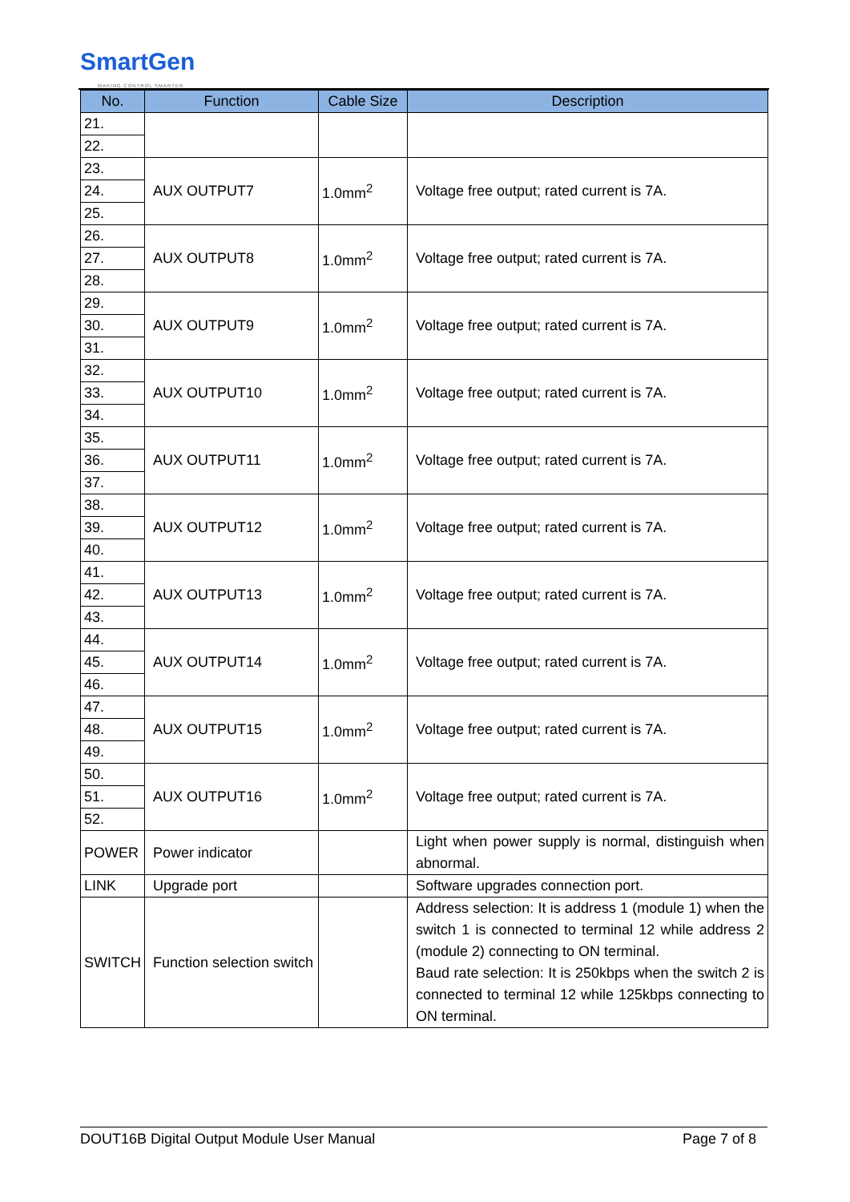SmartGen
MAKING CONTROL SMARTER
| No. | Function | Cable Size | Description |
| --- | --- | --- | --- |
| 21. | | | |
| 22. | | | |
| 23. | AUX OUTPUT7 | 1.0mm<sup>2</sup> | Voltage free output; rated current is 7A. |
| 24. | | | |
| 25. | | | |
| 26. | AUX OUTPUT8 | 1.0mm<sup>2</sup> | Voltage free output; rated current is 7A. |
| 27. | | | |
| 28. | | | |
| 29. | AUX OUTPUT9 | 1.0mm<sup>2</sup> | Voltage free output; rated current is 7A. |
| 30. | | | |
| 31. | | | |
| 32. | AUX OUTPUT10 | 1.0mm<sup>2</sup> | Voltage free output; rated current is 7A. |
| 33. | | | |
| 34. | | | |
| 35. | AUX OUTPUT11 | 1.0mm<sup>2</sup> | Voltage free output; rated current is 7A. |
| 36. | | | |
| 37. | | | |
| 38. | AUX OUTPUT12 | 1.0mm<sup>2</sup> | Voltage free output; rated current is 7A. |
| 39. | | | |
| 40. | | | |
| 41. | AUX OUTPUT13 | 1.0mm<sup>2</sup> | Voltage free output; rated current is 7A. |
| 42. | | | |
| 43. | | | |
| 44. | AUX OUTPUT14 | 1.0mm<sup>2</sup> | Voltage free output; rated current is 7A. |
| 45. | | | |
| 46. | | | |
| 47. | AUX OUTPUT15 | 1.0mm<sup>2</sup> | Voltage free output; rated current is 7A. |
| 48. | | | |
| 49. | | | |
| 50. | AUX OUTPUT16 | 1.0mm<sup>2</sup> | Voltage free output; rated current is 7A. |
| 51. | | | |
| 52. | | | |
| POWER | Power indicator | | Light when power supply is normal, distinguish when abnormal. |
| LINK | Upgrade port | | Software upgrades connection port. |
| SWITCH | Function selection switch | | Address selection: It is address 1 (module 1) when the switch 1 is connected to terminal 12 while address 2 (module 2) connecting to ON terminal. Baud rate selection: It is 250kbps when the switch 2 is connected to terminal 12 while 125kbps connecting to ON terminal. |
DOUT16B Digital Output Module User Manual Page 7 of 8